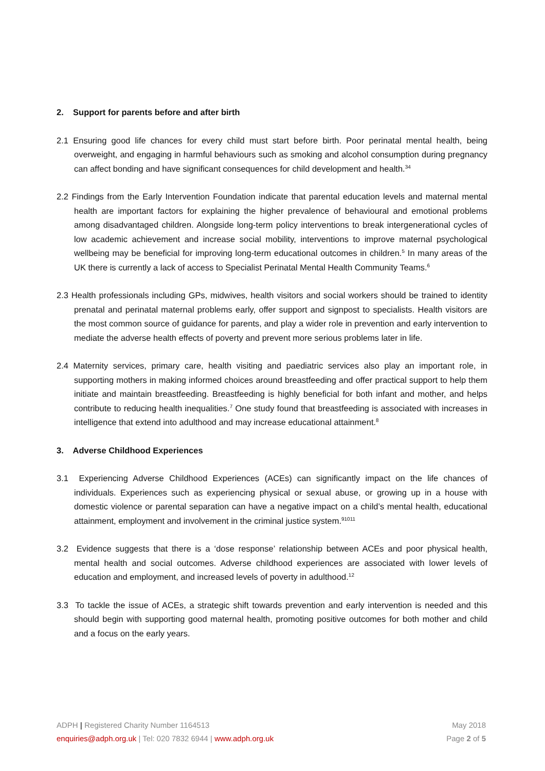2. Support for parents before and after birth
2.1 Ensuring good life chances for every child must start before birth. Poor perinatal mental health, being overweight, and engaging in harmful behaviours such as smoking and alcohol consumption during pregnancy can affect bonding and have significant consequences for child development and health.<sup>34</sup>
2.2 Findings from the Early Intervention Foundation indicate that parental education levels and maternal mental health are important factors for explaining the higher prevalence of behavioural and emotional problems among disadvantaged children. Alongside long-term policy interventions to break intergenerational cycles of low academic achievement and increase social mobility, interventions to improve maternal psychological wellbeing may be beneficial for improving long-term educational outcomes in children.<sup>5</sup> In many areas of the UK there is currently a lack of access to Specialist Perinatal Mental Health Community Teams.<sup>6</sup>
2.3 Health professionals including GPs, midwives, health visitors and social workers should be trained to identity prenatal and perinatal maternal problems early, offer support and signpost to specialists. Health visitors are the most common source of guidance for parents, and play a wider role in prevention and early intervention to mediate the adverse health effects of poverty and prevent more serious problems later in life.
2.4 Maternity services, primary care, health visiting and paediatric services also play an important role, in supporting mothers in making informed choices around breastfeeding and offer practical support to help them initiate and maintain breastfeeding. Breastfeeding is highly beneficial for both infant and mother, and helps contribute to reducing health inequalities.<sup>7</sup> One study found that breastfeeding is associated with increases in intelligence that extend into adulthood and may increase educational attainment.<sup>8</sup>
3. Adverse Childhood Experiences
3.1 Experiencing Adverse Childhood Experiences (ACEs) can significantly impact on the life chances of individuals. Experiences such as experiencing physical or sexual abuse, or growing up in a house with domestic violence or parental separation can have a negative impact on a child’s mental health, educational attainment, employment and involvement in the criminal justice system.<sup>91011</sup>
3.2 Evidence suggests that there is a ‘dose response’ relationship between ACEs and poor physical health, mental health and social outcomes. Adverse childhood experiences are associated with lower levels of education and employment, and increased levels of poverty in adulthood.<sup>12</sup>
3.3 To tackle the issue of ACEs, a strategic shift towards prevention and early intervention is needed and this should begin with supporting good maternal health, promoting positive outcomes for both mother and child and a focus on the early years.
ADPH | Registered Charity Number 1164513
enquiries@adph.org.uk | Tel: 020 7832 6944 | www.adph.org.uk
May 2018
Page 2 of 5